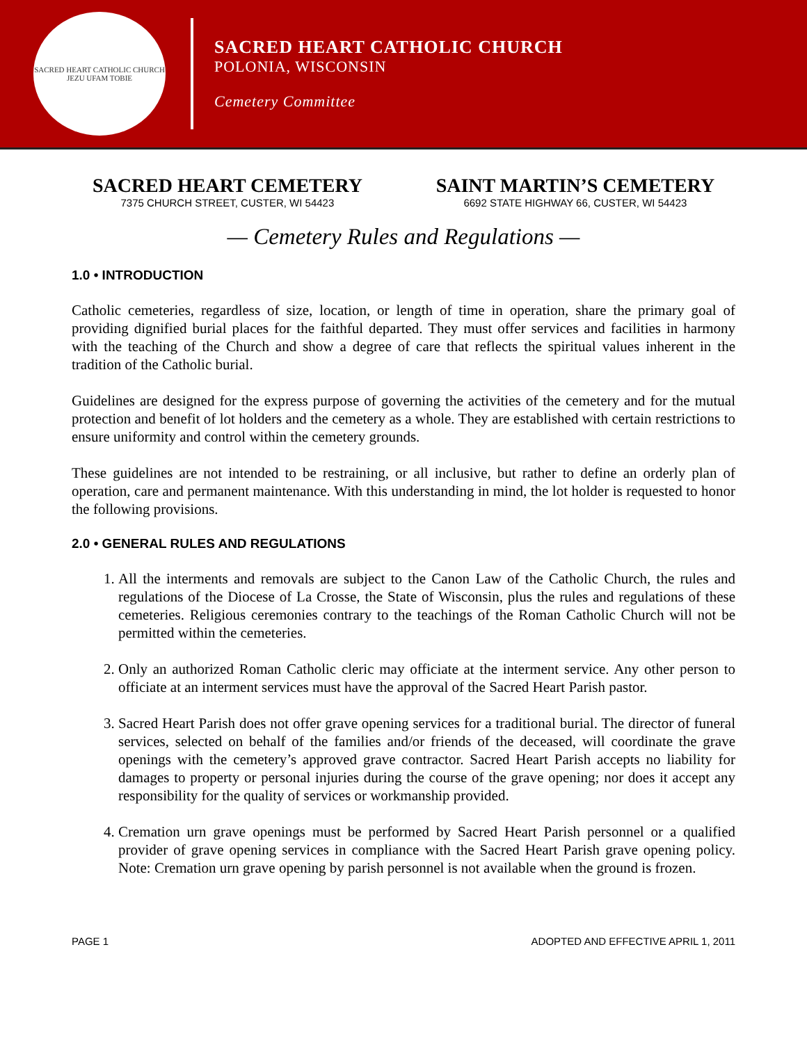SACRED HEART CATHOLIC CHURCH
JEZU UFAM TOBIE
SACRED HEART CATHOLIC CHURCH
POLONIA, WISCONSIN
Cemetery Committee
SACRED HEART CEMETERY
7375 CHURCH STREET, CUSTER, WI 54423
SAINT MARTIN’S CEMETERY
6692 STATE HIGHWAY 66, CUSTER, WI 54423
— Cemetery Rules and Regulations —
1.0 • INTRODUCTION
Catholic cemeteries, regardless of size, location, or length of time in operation, share the primary goal of providing dignified burial places for the faithful departed. They must offer services and facilities in harmony with the teaching of the Church and show a degree of care that reflects the spiritual values inherent in the tradition of the Catholic burial.
Guidelines are designed for the express purpose of governing the activities of the cemetery and for the mutual protection and benefit of lot holders and the cemetery as a whole. They are established with certain restrictions to ensure uniformity and control within the cemetery grounds.
These guidelines are not intended to be restraining, or all inclusive, but rather to define an orderly plan of operation, care and permanent maintenance. With this understanding in mind, the lot holder is requested to honor the following provisions.
2.0 • GENERAL RULES AND REGULATIONS
1. All the interments and removals are subject to the Canon Law of the Catholic Church, the rules and regulations of the Diocese of La Crosse, the State of Wisconsin, plus the rules and regulations of these cemeteries. Religious ceremonies contrary to the teachings of the Roman Catholic Church will not be permitted within the cemeteries.
2. Only an authorized Roman Catholic cleric may officiate at the interment service. Any other person to officiate at an interment services must have the approval of the Sacred Heart Parish pastor.
3. Sacred Heart Parish does not offer grave opening services for a traditional burial. The director of funeral services, selected on behalf of the families and/or friends of the deceased, will coordinate the grave openings with the cemetery’s approved grave contractor. Sacred Heart Parish accepts no liability for damages to property or personal injuries during the course of the grave opening; nor does it accept any responsibility for the quality of services or workmanship provided.
4. Cremation urn grave openings must be performed by Sacred Heart Parish personnel or a qualified provider of grave opening services in compliance with the Sacred Heart Parish grave opening policy. Note: Cremation urn grave opening by parish personnel is not available when the ground is frozen.
PAGE 1 ADOPTED AND EFFECTIVE APRIL 1, 2011